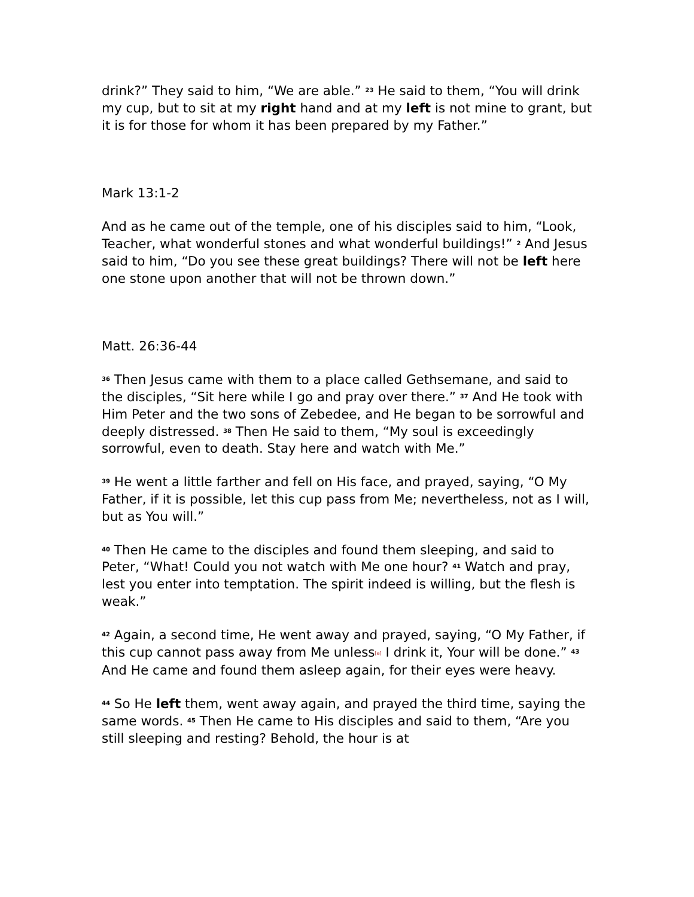drink?” They said to him, “We are able.” <sup>23</sup> He said to them, “You will drink my cup, but to sit at my right hand and at my left is not mine to grant, but it is for those for whom it has been prepared by my Father.”
Mark 13:1-2
And as he came out of the temple, one of his disciples said to him, “Look, Teacher, what wonderful stones and what wonderful buildings!” <sup>2</sup> And Jesus said to him, “Do you see these great buildings? There will not be left here one stone upon another that will not be thrown down.”
Matt. 26:36-44
<sup>36</sup> Then Jesus came with them to a place called Gethsemane, and said to the disciples, “Sit here while I go and pray over there.” <sup>37</sup> And He took with Him Peter and the two sons of Zebedee, and He began to be sorrowful and deeply distressed. <sup>38</sup> Then He said to them, “My soul is exceedingly sorrowful, even to death. Stay here and watch with Me.”
<sup>39</sup> He went a little farther and fell on His face, and prayed, saying, “O My Father, if it is possible, let this cup pass from Me; nevertheless, not as I will, but as You will.”
<sup>40</sup> Then He came to the disciples and found them sleeping, and said to Peter, “What! Could you not watch with Me one hour? <sup>41</sup> Watch and pray, lest you enter into temptation. The spirit indeed is willing, but the flesh is weak.”
<sup>42</sup> Again, a second time, He went away and prayed, saying, “O My Father, if this cup cannot pass away from Me unless[e] I drink it, Your will be done.” <sup>43</sup> And He came and found them asleep again, for their eyes were heavy.
<sup>44</sup> So He left them, went away again, and prayed the third time, saying the same words. <sup>45</sup> Then He came to His disciples and said to them, “Are you still sleeping and resting? Behold, the hour is at